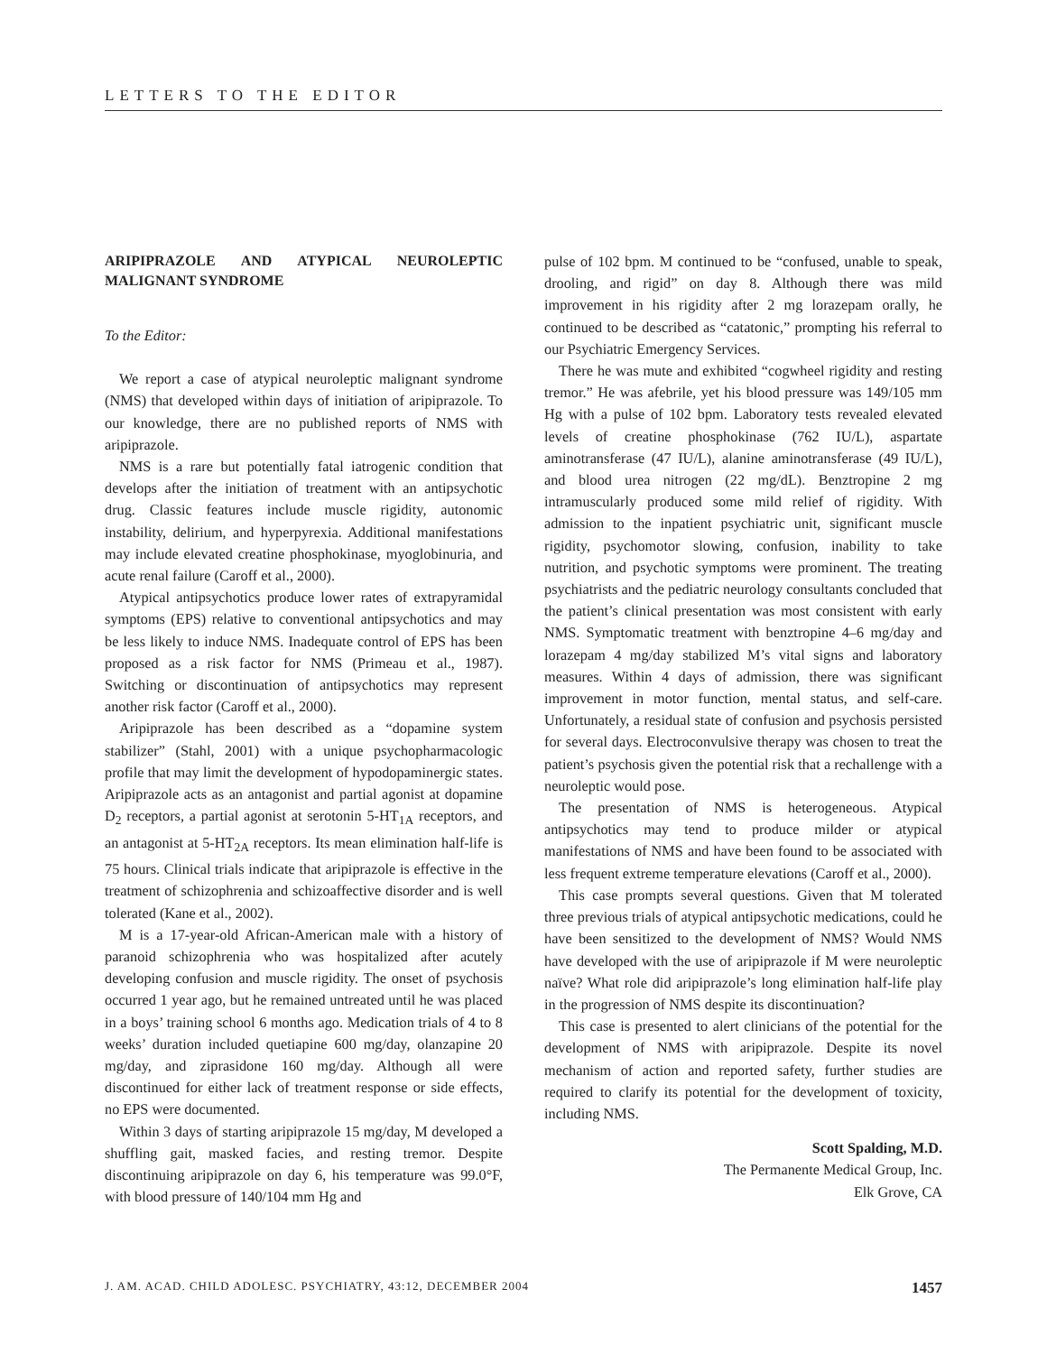LETTERS TO THE EDITOR
ARIPIPRAZOLE AND ATYPICAL NEUROLEPTIC MALIGNANT SYNDROME
To the Editor:
We report a case of atypical neuroleptic malignant syndrome (NMS) that developed within days of initiation of aripiprazole. To our knowledge, there are no published reports of NMS with aripiprazole.
NMS is a rare but potentially fatal iatrogenic condition that develops after the initiation of treatment with an antipsychotic drug. Classic features include muscle rigidity, autonomic instability, delirium, and hyperpyrexia. Additional manifestations may include elevated creatine phosphokinase, myoglobinuria, and acute renal failure (Caroff et al., 2000).
Atypical antipsychotics produce lower rates of extrapyramidal symptoms (EPS) relative to conventional antipsychotics and may be less likely to induce NMS. Inadequate control of EPS has been proposed as a risk factor for NMS (Primeau et al., 1987). Switching or discontinuation of antipsychotics may represent another risk factor (Caroff et al., 2000).
Aripiprazole has been described as a “dopamine system stabilizer” (Stahl, 2001) with a unique psychopharmacologic profile that may limit the development of hypodopaminergic states. Aripiprazole acts as an antagonist and partial agonist at dopamine D<sub>2</sub> receptors, a partial agonist at serotonin 5-HT<sub>1A</sub> receptors, and an antagonist at 5-HT<sub>2A</sub> receptors. Its mean elimination half-life is 75 hours. Clinical trials indicate that aripiprazole is effective in the treatment of schizophrenia and schizoaffective disorder and is well tolerated (Kane et al., 2002).
M is a 17-year-old African-American male with a history of paranoid schizophrenia who was hospitalized after acutely developing confusion and muscle rigidity. The onset of psychosis occurred 1 year ago, but he remained untreated until he was placed in a boys’ training school 6 months ago. Medication trials of 4 to 8 weeks’ duration included quetiapine 600 mg/day, olanzapine 20 mg/day, and ziprasidone 160 mg/day. Although all were discontinued for either lack of treatment response or side effects, no EPS were documented.
Within 3 days of starting aripiprazole 15 mg/day, M developed a shuffling gait, masked facies, and resting tremor. Despite discontinuing aripiprazole on day 6, his temperature was 99.0°F, with blood pressure of 140/104 mm Hg and
pulse of 102 bpm. M continued to be “confused, unable to speak, drooling, and rigid” on day 8. Although there was mild improvement in his rigidity after 2 mg lorazepam orally, he continued to be described as “catatonic,” prompting his referral to our Psychiatric Emergency Services.
There he was mute and exhibited “cogwheel rigidity and resting tremor.” He was afebrile, yet his blood pressure was 149/105 mm Hg with a pulse of 102 bpm. Laboratory tests revealed elevated levels of creatine phosphokinase (762 IU/L), aspartate aminotransferase (47 IU/L), alanine aminotransferase (49 IU/L), and blood urea nitrogen (22 mg/dL). Benztropine 2 mg intramuscularly produced some mild relief of rigidity. With admission to the inpatient psychiatric unit, significant muscle rigidity, psychomotor slowing, confusion, inability to take nutrition, and psychotic symptoms were prominent. The treating psychiatrists and the pediatric neurology consultants concluded that the patient’s clinical presentation was most consistent with early NMS. Symptomatic treatment with benztropine 4–6 mg/day and lorazepam 4 mg/day stabilized M’s vital signs and laboratory measures. Within 4 days of admission, there was significant improvement in motor function, mental status, and self-care. Unfortunately, a residual state of confusion and psychosis persisted for several days. Electroconvulsive therapy was chosen to treat the patient’s psychosis given the potential risk that a rechallenge with a neuroleptic would pose.
The presentation of NMS is heterogeneous. Atypical antipsychotics may tend to produce milder or atypical manifestations of NMS and have been found to be associated with less frequent extreme temperature elevations (Caroff et al., 2000).
This case prompts several questions. Given that M tolerated three previous trials of atypical antipsychotic medications, could he have been sensitized to the development of NMS? Would NMS have developed with the use of aripiprazole if M were neuroleptic naïve? What role did aripiprazole’s long elimination half-life play in the progression of NMS despite its discontinuation?
This case is presented to alert clinicians of the potential for the development of NMS with aripiprazole. Despite its novel mechanism of action and reported safety, further studies are required to clarify its potential for the development of toxicity, including NMS.
Scott Spalding, M.D.
The Permanente Medical Group, Inc.
Elk Grove, CA
J. AM. ACAD. CHILD ADOLESC. PSYCHIATRY, 43:12, DECEMBER 2004 1457